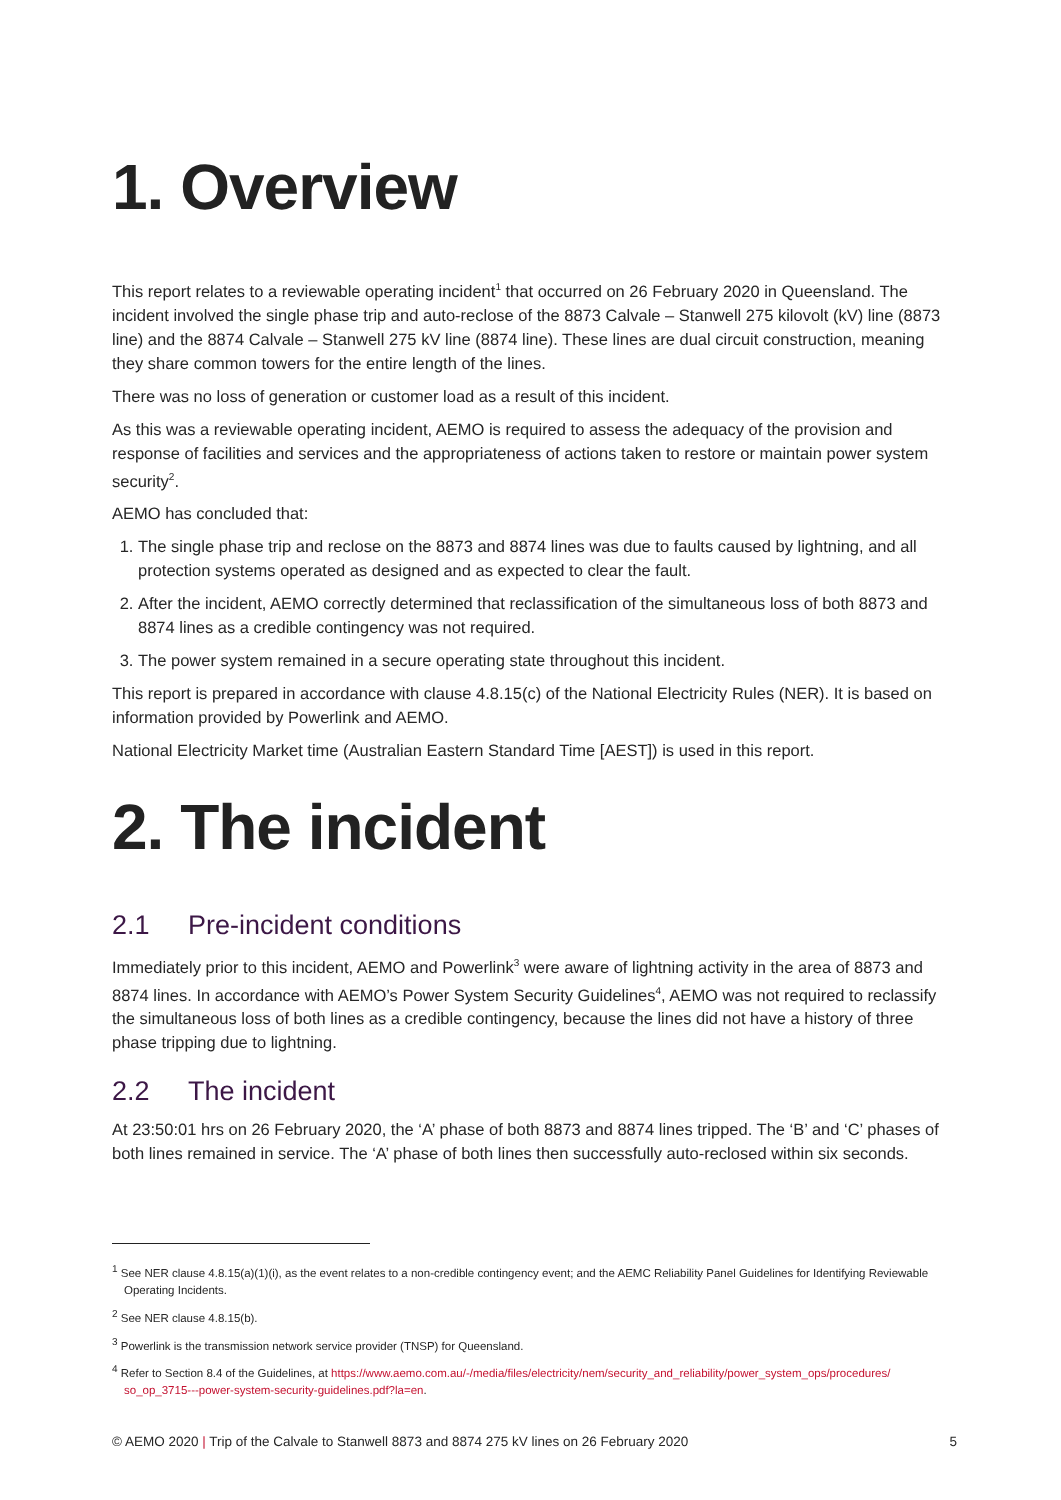1. Overview
This report relates to a reviewable operating incident<sup>1</sup> that occurred on 26 February 2020 in Queensland. The incident involved the single phase trip and auto-reclose of the 8873 Calvale – Stanwell 275 kilovolt (kV) line (8873 line) and the 8874 Calvale – Stanwell 275 kV line (8874 line). These lines are dual circuit construction, meaning they share common towers for the entire length of the lines.
There was no loss of generation or customer load as a result of this incident.
As this was a reviewable operating incident, AEMO is required to assess the adequacy of the provision and response of facilities and services and the appropriateness of actions taken to restore or maintain power system security<sup>2</sup>.
AEMO has concluded that:
1. The single phase trip and reclose on the 8873 and 8874 lines was due to faults caused by lightning, and all protection systems operated as designed and as expected to clear the fault.
2. After the incident, AEMO correctly determined that reclassification of the simultaneous loss of both 8873 and 8874 lines as a credible contingency was not required.
3. The power system remained in a secure operating state throughout this incident.
This report is prepared in accordance with clause 4.8.15(c) of the National Electricity Rules (NER). It is based on information provided by Powerlink and AEMO.
National Electricity Market time (Australian Eastern Standard Time [AEST]) is used in this report.
2. The incident
2.1 Pre-incident conditions
Immediately prior to this incident, AEMO and Powerlink<sup>3</sup> were aware of lightning activity in the area of 8873 and 8874 lines. In accordance with AEMO’s Power System Security Guidelines<sup>4</sup>, AEMO was not required to reclassify the simultaneous loss of both lines as a credible contingency, because the lines did not have a history of three phase tripping due to lightning.
2.2 The incident
At 23:50:01 hrs on 26 February 2020, the ‘A’ phase of both 8873 and 8874 lines tripped. The ‘B’ and ‘C’ phases of both lines remained in service. The ‘A’ phase of both lines then successfully auto-reclosed within six seconds.
<sup>1</sup> See NER clause 4.8.15(a)(1)(i), as the event relates to a non-credible contingency event; and the AEMC Reliability Panel Guidelines for Identifying Reviewable Operating Incidents.
<sup>2</sup> See NER clause 4.8.15(b).
<sup>3</sup> Powerlink is the transmission network service provider (TNSP) for Queensland.
<sup>4</sup> Refer to Section 8.4 of the Guidelines, at https://www.aemo.com.au/-/media/files/electricity/nem/security_and_reliability/power_system_ops/procedures/ so_op_3715---power-system-security-guidelines.pdf?la=en.
© AEMO 2020 | Trip of the Calvale to Stanwell 8873 and 8874 275 kV lines on 26 February 2020 5